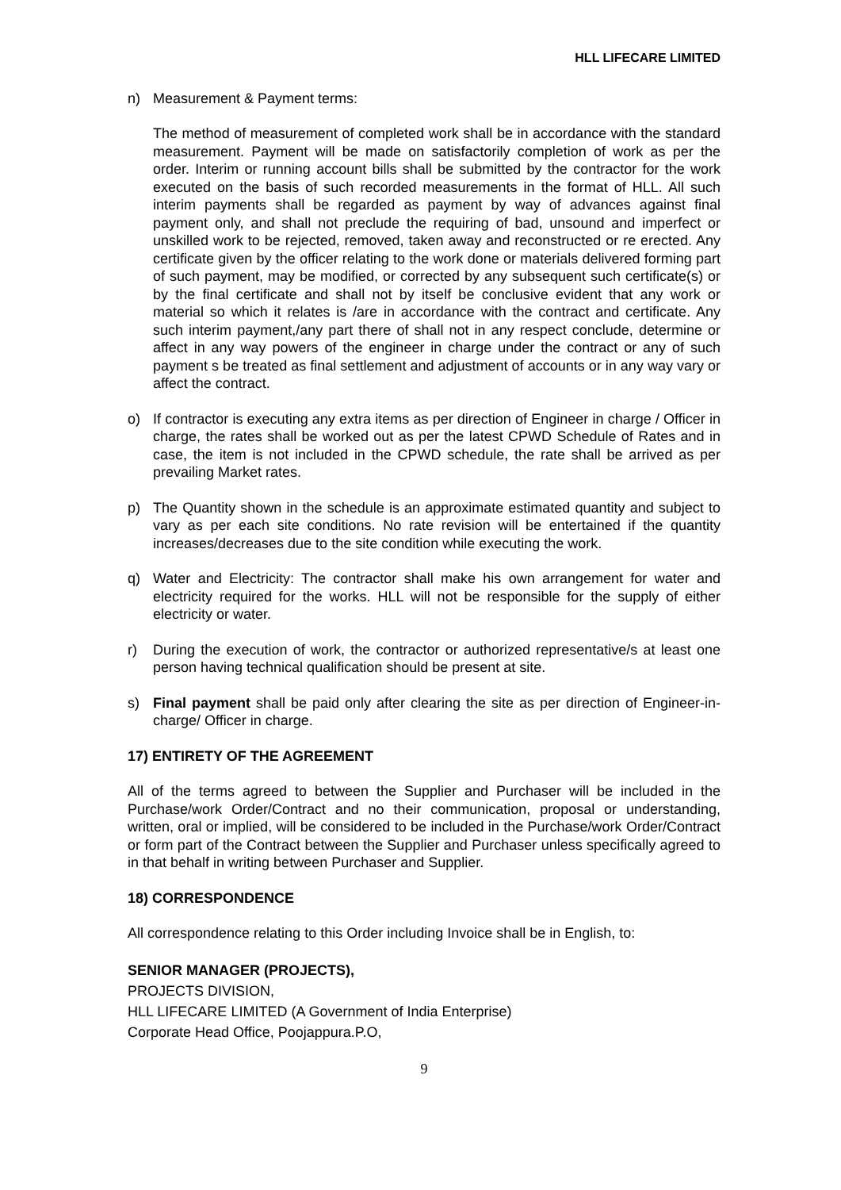HLL LIFECARE LIMITED
n) Measurement & Payment terms:
The method of measurement of completed work shall be in accordance with the standard measurement. Payment will be made on satisfactorily completion of work as per the order. Interim or running account bills shall be submitted by the contractor for the work executed on the basis of such recorded measurements in the format of HLL. All such interim payments shall be regarded as payment by way of advances against final payment only, and shall not preclude the requiring of bad, unsound and imperfect or unskilled work to be rejected, removed, taken away and reconstructed or re erected. Any certificate given by the officer relating to the work done or materials delivered forming part of such payment, may be modified, or corrected by any subsequent such certificate(s) or by the final certificate and shall not by itself be conclusive evident that any work or material so which it relates is /are in accordance with the contract and certificate. Any such interim payment,/any part there of shall not in any respect conclude, determine or affect in any way powers of the engineer in charge under the contract or any of such payment s be treated as final settlement and adjustment of accounts or in any way vary or affect the contract.
o) If contractor is executing any extra items as per direction of Engineer in charge / Officer in charge, the rates shall be worked out as per the latest CPWD Schedule of Rates and in case, the item is not included in the CPWD schedule, the rate shall be arrived as per prevailing Market rates.
p) The Quantity shown in the schedule is an approximate estimated quantity and subject to vary as per each site conditions. No rate revision will be entertained if the quantity increases/decreases due to the site condition while executing the work.
q) Water and Electricity: The contractor shall make his own arrangement for water and electricity required for the works. HLL will not be responsible for the supply of either electricity or water.
r) During the execution of work, the contractor or authorized representative/s at least one person having technical qualification should be present at site.
s) Final payment shall be paid only after clearing the site as per direction of Engineer-in-charge/ Officer in charge.
17) ENTIRETY OF THE AGREEMENT
All of the terms agreed to between the Supplier and Purchaser will be included in the Purchase/work Order/Contract and no their communication, proposal or understanding, written, oral or implied, will be considered to be included in the Purchase/work Order/Contract or form part of the Contract between the Supplier and Purchaser unless specifically agreed to in that behalf in writing between Purchaser and Supplier.
18) CORRESPONDENCE
All correspondence relating to this Order including Invoice shall be in English, to:
SENIOR MANAGER (PROJECTS),
PROJECTS DIVISION,
HLL LIFECARE LIMITED (A Government of India Enterprise)
Corporate Head Office, Poojappura.P.O,
9